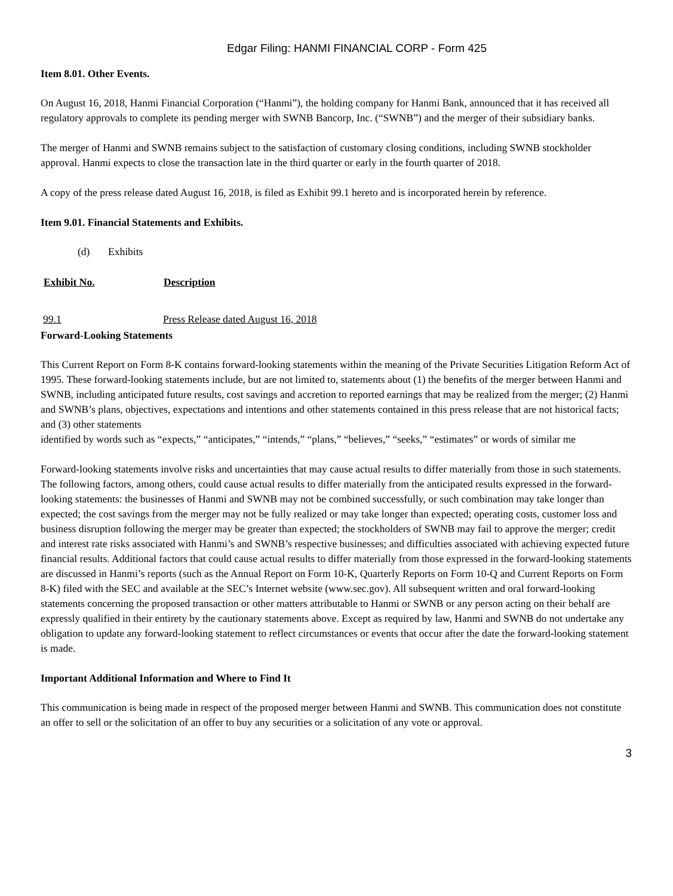Edgar Filing: HANMI FINANCIAL CORP - Form 425
Item 8.01. Other Events.
On August 16, 2018, Hanmi Financial Corporation (“Hanmi”), the holding company for Hanmi Bank, announced that it has received all regulatory approvals to complete its pending merger with SWNB Bancorp, Inc. (“SWNB”) and the merger of their subsidiary banks.
The merger of Hanmi and SWNB remains subject to the satisfaction of customary closing conditions, including SWNB stockholder approval. Hanmi expects to close the transaction late in the third quarter or early in the fourth quarter of 2018.
A copy of the press release dated August 16, 2018, is filed as Exhibit 99.1 hereto and is incorporated herein by reference.
Item 9.01. Financial Statements and Exhibits.
(d) Exhibits
| Exhibit No. | Description |
| --- | --- |
| 99.1 | Press Release dated August 16, 2018 |
Forward-Looking Statements
This Current Report on Form 8-K contains forward-looking statements within the meaning of the Private Securities Litigation Reform Act of 1995. These forward-looking statements include, but are not limited to, statements about (1) the benefits of the merger between Hanmi and SWNB, including anticipated future results, cost savings and accretion to reported earnings that may be realized from the merger; (2) Hanmi and SWNB’s plans, objectives, expectations and intentions and other statements contained in this press release that are not historical facts; and (3) other statements identified by words such as “expects,” “anticipates,” “intends,” “plans,” “believes,” “seeks,” “estimates” or words of similar me
Forward-looking statements involve risks and uncertainties that may cause actual results to differ materially from those in such statements. The following factors, among others, could cause actual results to differ materially from the anticipated results expressed in the forward-looking statements: the businesses of Hanmi and SWNB may not be combined successfully, or such combination may take longer than expected; the cost savings from the merger may not be fully realized or may take longer than expected; operating costs, customer loss and business disruption following the merger may be greater than expected; the stockholders of SWNB may fail to approve the merger; credit and interest rate risks associated with Hanmi’s and SWNB’s respective businesses; and difficulties associated with achieving expected future financial results. Additional factors that could cause actual results to differ materially from those expressed in the forward-looking statements are discussed in Hanmi’s reports (such as the Annual Report on Form 10-K, Quarterly Reports on Form 10-Q and Current Reports on Form 8-K) filed with the SEC and available at the SEC’s Internet website (www.sec.gov). All subsequent written and oral forward-looking statements concerning the proposed transaction or other matters attributable to Hanmi or SWNB or any person acting on their behalf are expressly qualified in their entirety by the cautionary statements above. Except as required by law, Hanmi and SWNB do not undertake any obligation to update any forward-looking statement to reflect circumstances or events that occur after the date the forward-looking statement is made.
Important Additional Information and Where to Find It
This communication is being made in respect of the proposed merger between Hanmi and SWNB. This communication does not constitute an offer to sell or the solicitation of an offer to buy any securities or a solicitation of any vote or approval.
3